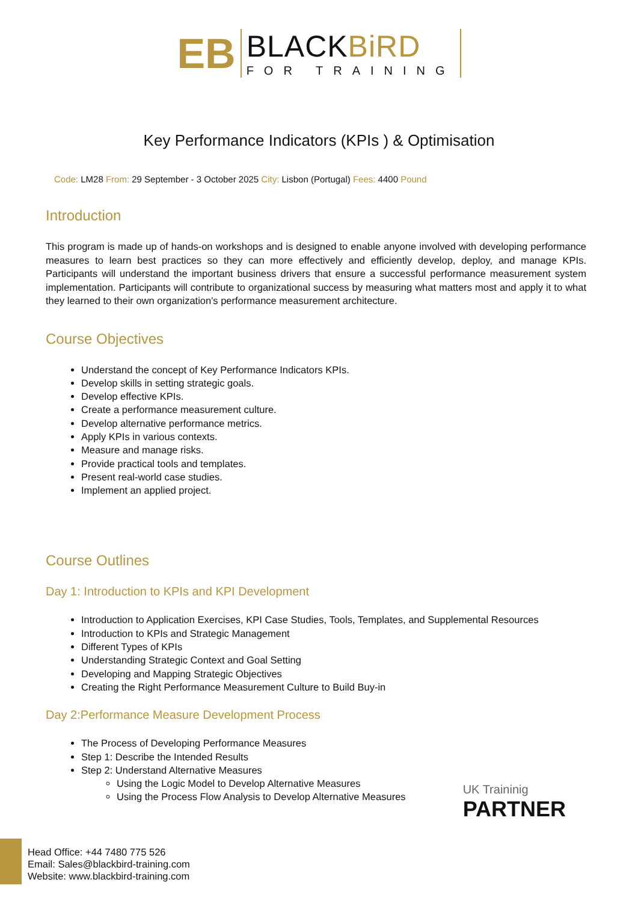EB
BLACKBiRD
FOR TRAINING
Key Performance Indicators (KPIs ) & Optimisation
Code: LM28 From: 29 September - 3 October 2025 City: Lisbon (Portugal) Fees: 4400 Pound
Introduction
This program is made up of hands-on workshops and is designed to enable anyone involved with developing performance measures to learn best practices so they can more effectively and efficiently develop, deploy, and manage KPIs. Participants will understand the important business drivers that ensure a successful performance measurement system implementation. Participants will contribute to organizational success by measuring what matters most and apply it to what they learned to their own organization's performance measurement architecture.
Course Objectives
Understand the concept of Key Performance Indicators KPIs.
Develop skills in setting strategic goals.
Develop effective KPIs.
Create a performance measurement culture.
Develop alternative performance metrics.
Apply KPIs in various contexts.
Measure and manage risks.
Provide practical tools and templates.
Present real-world case studies.
Implement an applied project.
Course Outlines
Day 1: Introduction to KPIs and KPI Development
Introduction to Application Exercises, KPI Case Studies, Tools, Templates, and Supplemental Resources
Introduction to KPIs and Strategic Management
Different Types of KPIs
Understanding Strategic Context and Goal Setting
Developing and Mapping Strategic Objectives
Creating the Right Performance Measurement Culture to Build Buy-in
Day 2:Performance Measure Development Process
The Process of Developing Performance Measures
Step 1: Describe the Intended Results
Step 2: Understand Alternative Measures
Using the Logic Model to Develop Alternative Measures
Using the Process Flow Analysis to Develop Alternative Measures
UK Traininig
PARTNER
Head Office: +44 7480 775 526
Email: Sales@blackbird-training.com
Website: www.blackbird-training.com